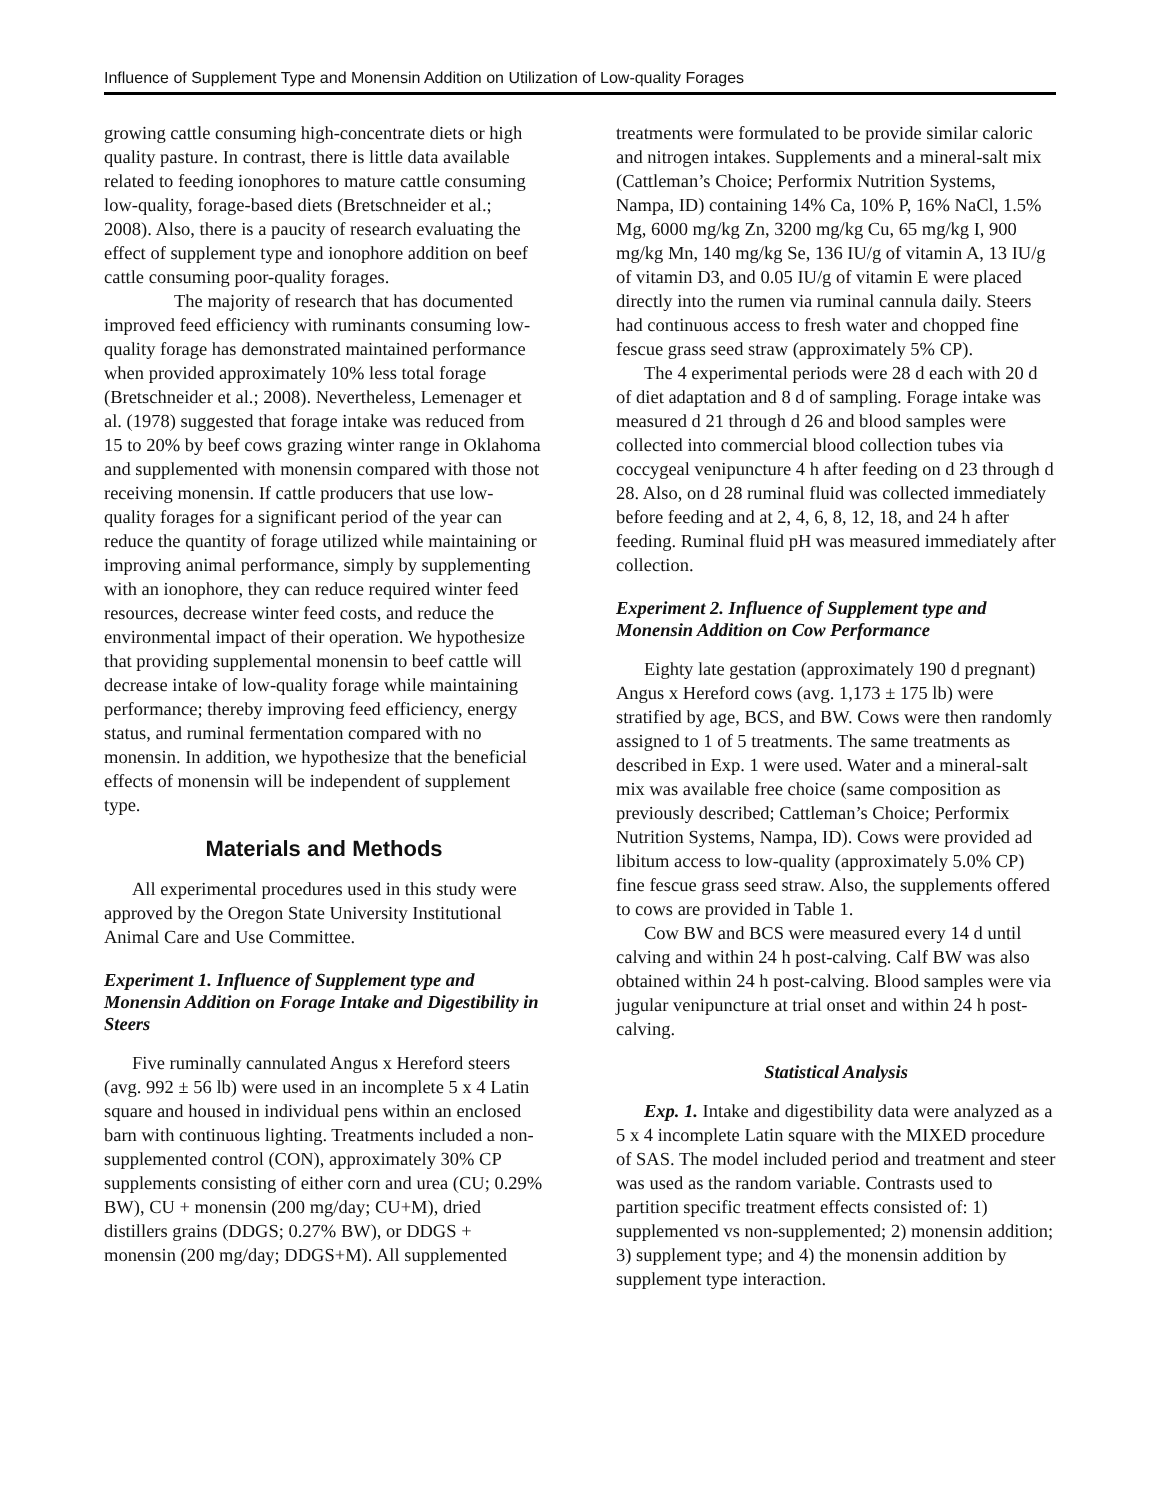Influence of Supplement Type and Monensin Addition on Utilization of Low-quality Forages
growing cattle consuming high-concentrate diets or high quality pasture. In contrast, there is little data available related to feeding ionophores to mature cattle consuming low-quality, forage-based diets (Bretschneider et al.; 2008). Also, there is a paucity of research evaluating the effect of supplement type and ionophore addition on beef cattle consuming poor-quality forages.
The majority of research that has documented improved feed efficiency with ruminants consuming low-quality forage has demonstrated maintained performance when provided approximately 10% less total forage (Bretschneider et al.; 2008). Nevertheless, Lemenager et al. (1978) suggested that forage intake was reduced from 15 to 20% by beef cows grazing winter range in Oklahoma and supplemented with monensin compared with those not receiving monensin. If cattle producers that use low-quality forages for a significant period of the year can reduce the quantity of forage utilized while maintaining or improving animal performance, simply by supplementing with an ionophore, they can reduce required winter feed resources, decrease winter feed costs, and reduce the environmental impact of their operation. We hypothesize that providing supplemental monensin to beef cattle will decrease intake of low-quality forage while maintaining performance; thereby improving feed efficiency, energy status, and ruminal fermentation compared with no monensin. In addition, we hypothesize that the beneficial effects of monensin will be independent of supplement type.
Materials and Methods
All experimental procedures used in this study were approved by the Oregon State University Institutional Animal Care and Use Committee.
Experiment 1. Influence of Supplement type and Monensin Addition on Forage Intake and Digestibility in Steers
Five ruminally cannulated Angus x Hereford steers (avg. 992 ± 56 lb) were used in an incomplete 5 x 4 Latin square and housed in individual pens within an enclosed barn with continuous lighting. Treatments included a non-supplemented control (CON), approximately 30% CP supplements consisting of either corn and urea (CU; 0.29% BW), CU + monensin (200 mg/day; CU+M), dried distillers grains (DDGS; 0.27% BW), or DDGS + monensin (200 mg/day; DDGS+M). All supplemented
treatments were formulated to be provide similar caloric and nitrogen intakes. Supplements and a mineral-salt mix (Cattleman’s Choice; Performix Nutrition Systems, Nampa, ID) containing 14% Ca, 10% P, 16% NaCl, 1.5% Mg, 6000 mg/kg Zn, 3200 mg/kg Cu, 65 mg/kg I, 900 mg/kg Mn, 140 mg/kg Se, 136 IU/g of vitamin A, 13 IU/g of vitamin D3, and 0.05 IU/g of vitamin E were placed directly into the rumen via ruminal cannula daily. Steers had continuous access to fresh water and chopped fine fescue grass seed straw (approximately 5% CP).
The 4 experimental periods were 28 d each with 20 d of diet adaptation and 8 d of sampling. Forage intake was measured d 21 through d 26 and blood samples were collected into commercial blood collection tubes via coccygeal venipuncture 4 h after feeding on d 23 through d 28. Also, on d 28 ruminal fluid was collected immediately before feeding and at 2, 4, 6, 8, 12, 18, and 24 h after feeding. Ruminal fluid pH was measured immediately after collection.
Experiment 2. Influence of Supplement type and Monensin Addition on Cow Performance
Eighty late gestation (approximately 190 d pregnant) Angus x Hereford cows (avg. 1,173 ± 175 lb) were stratified by age, BCS, and BW. Cows were then randomly assigned to 1 of 5 treatments. The same treatments as described in Exp. 1 were used. Water and a mineral-salt mix was available free choice (same composition as previously described; Cattleman’s Choice; Performix Nutrition Systems, Nampa, ID). Cows were provided ad libitum access to low-quality (approximately 5.0% CP) fine fescue grass seed straw. Also, the supplements offered to cows are provided in Table 1.
Cow BW and BCS were measured every 14 d until calving and within 24 h post-calving. Calf BW was also obtained within 24 h post-calving. Blood samples were via jugular venipuncture at trial onset and within 24 h post-calving.
Statistical Analysis
Exp. 1. Intake and digestibility data were analyzed as a 5 x 4 incomplete Latin square with the MIXED procedure of SAS. The model included period and treatment and steer was used as the random variable. Contrasts used to partition specific treatment effects consisted of: 1) supplemented vs non-supplemented; 2) monensin addition; 3) supplement type; and 4) the monensin addition by supplement type interaction.